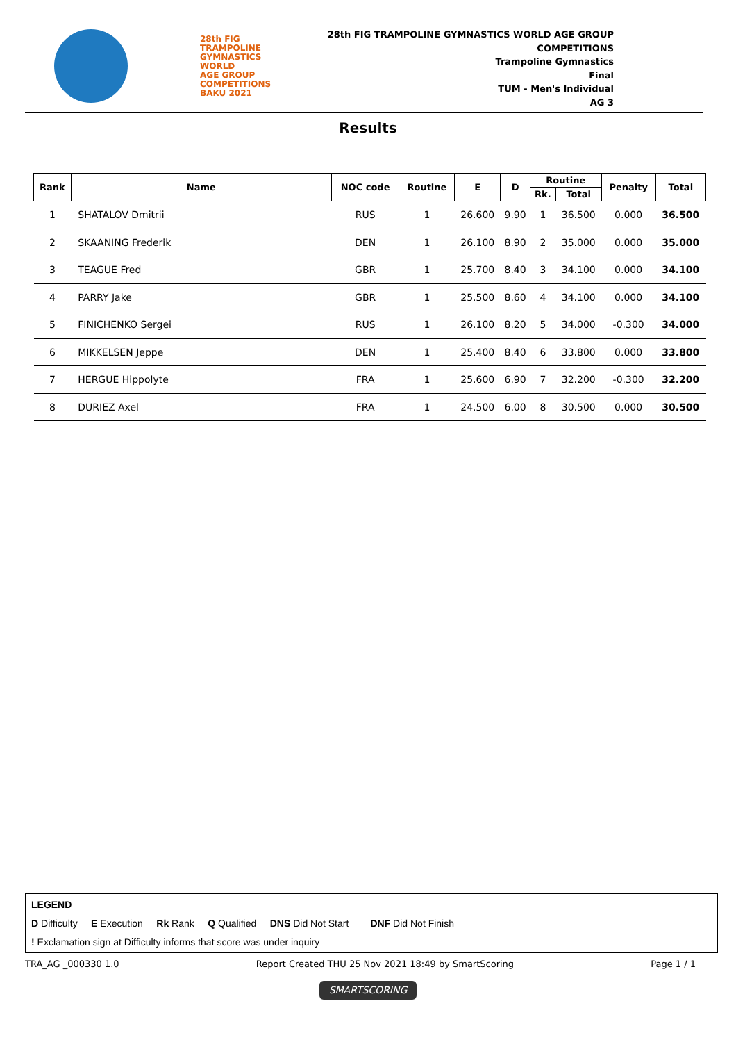28th FIG
TRAMPOLINE
GYMNASTICS
WORLD
AGE GROUP
COMPETITIONS
BAKU 2021
28th FIG TRAMPOLINE GYMNASTICS WORLD AGE GROUP
COMPETITIONS
Trampoline Gymnastics
Final
TUM - Men's Individual
AG 3
Results
| Rank | Name | NOC code | Routine | E | D | Routine | | Penalty | Total |
| --- | --- | --- | --- | --- | --- | --- | --- | --- | --- |
| | | | | | | Rk. | Total | | |
| 1 | SHATALOV Dmitrii | RUS | 1 | 26.600 | 9.90 | 1 | 36.500 | 0.000 | 36.500 |
| 2 | SKAANING Frederik | DEN | 1 | 26.100 | 8.90 | 2 | 35.000 | 0.000 | 35.000 |
| 3 | TEAGUE Fred | GBR | 1 | 25.700 | 8.40 | 3 | 34.100 | 0.000 | 34.100 |
| 4 | PARRY Jake | GBR | 1 | 25.500 | 8.60 | 4 | 34.100 | 0.000 | 34.100 |
| 5 | FINICHENKO Sergei | RUS | 1 | 26.100 | 8.20 | 5 | 34.000 | -0.300 | 34.000 |
| 6 | MIKKELSEN Jeppe | DEN | 1 | 25.400 | 8.40 | 6 | 33.800 | 0.000 | 33.800 |
| 7 | HERGUE Hippolyte | FRA | 1 | 25.600 | 6.90 | 7 | 32.200 | -0.300 | 32.200 |
| 8 | DURIEZ Axel | FRA | 1 | 24.500 | 6.00 | 8 | 30.500 | 0.000 | 30.500 |
LEGEND
D Difficulty E Execution Rk Rank Q Qualified DNS Did Not Start DNF Did Not Finish
! Exclamation sign at Difficulty informs that score was under inquiry
TRA_AG _000330 1.0 Report Created THU 25 Nov 2021 18:49 by SmartScoring Page 1 / 1
SMARTSCORING